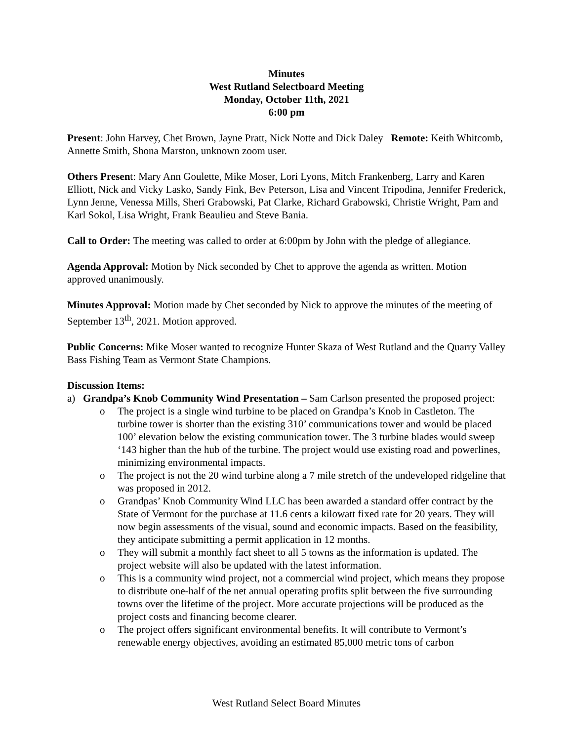Minutes
West Rutland Selectboard Meeting
Monday, October 11th, 2021
6:00 pm
Present: John Harvey, Chet Brown, Jayne Pratt, Nick Notte and Dick Daley Remote: Keith Whitcomb, Annette Smith, Shona Marston, unknown zoom user.
Others Present: Mary Ann Goulette, Mike Moser, Lori Lyons, Mitch Frankenberg, Larry and Karen Elliott, Nick and Vicky Lasko, Sandy Fink, Bev Peterson, Lisa and Vincent Tripodina, Jennifer Frederick, Lynn Jenne, Venessa Mills, Sheri Grabowski, Pat Clarke, Richard Grabowski, Christie Wright, Pam and Karl Sokol, Lisa Wright, Frank Beaulieu and Steve Bania.
Call to Order: The meeting was called to order at 6:00pm by John with the pledge of allegiance.
Agenda Approval: Motion by Nick seconded by Chet to approve the agenda as written. Motion approved unanimously.
Minutes Approval: Motion made by Chet seconded by Nick to approve the minutes of the meeting of September 13<sup>th</sup>, 2021. Motion approved.
Public Concerns: Mike Moser wanted to recognize Hunter Skaza of West Rutland and the Quarry Valley Bass Fishing Team as Vermont State Champions.
Discussion Items:
a) Grandpa’s Knob Community Wind Presentation – Sam Carlson presented the proposed project:
o The project is a single wind turbine to be placed on Grandpa’s Knob in Castleton. The turbine tower is shorter than the existing 310’ communications tower and would be placed 100’ elevation below the existing communication tower. The 3 turbine blades would sweep ‘143 higher than the hub of the turbine. The project would use existing road and powerlines, minimizing environmental impacts.
o The project is not the 20 wind turbine along a 7 mile stretch of the undeveloped ridgeline that was proposed in 2012.
o Grandpas’ Knob Community Wind LLC has been awarded a standard offer contract by the State of Vermont for the purchase at 11.6 cents a kilowatt fixed rate for 20 years. They will now begin assessments of the visual, sound and economic impacts. Based on the feasibility, they anticipate submitting a permit application in 12 months.
o They will submit a monthly fact sheet to all 5 towns as the information is updated. The project website will also be updated with the latest information.
o This is a community wind project, not a commercial wind project, which means they propose to distribute one-half of the net annual operating profits split between the five surrounding towns over the lifetime of the project. More accurate projections will be produced as the project costs and financing become clearer.
o The project offers significant environmental benefits. It will contribute to Vermont’s renewable energy objectives, avoiding an estimated 85,000 metric tons of carbon
West Rutland Select Board Minutes